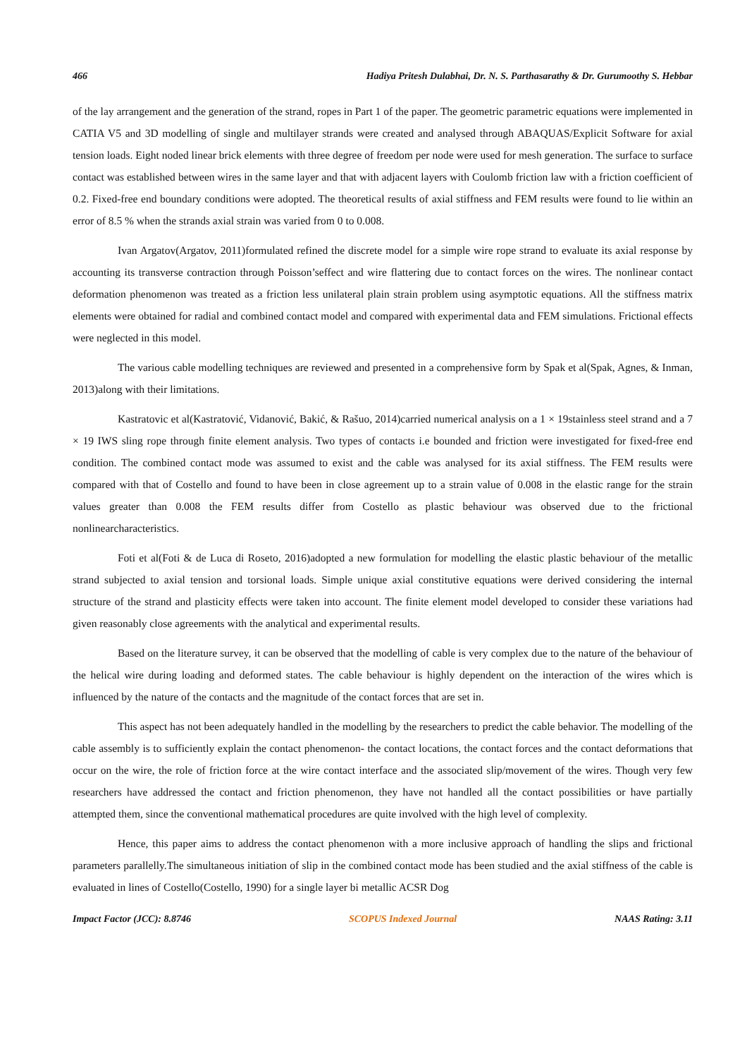466 Hadiya Pritesh Dulabhai, Dr. N. S. Parthasarathy & Dr. Gurumoothy S. Hebbar
of the lay arrangement and the generation of the strand, ropes in Part 1 of the paper. The geometric parametric equations were implemented in CATIA V5 and 3D modelling of single and multilayer strands were created and analysed through ABAQUAS/Explicit Software for axial tension loads. Eight noded linear brick elements with three degree of freedom per node were used for mesh generation. The surface to surface contact was established between wires in the same layer and that with adjacent layers with Coulomb friction law with a friction coefficient of 0.2. Fixed-free end boundary conditions were adopted. The theoretical results of axial stiffness and FEM results were found to lie within an error of 8.5 % when the strands axial strain was varied from 0 to 0.008.
Ivan Argatov(Argatov, 2011)formulated refined the discrete model for a simple wire rope strand to evaluate its axial response by accounting its transverse contraction through Poisson’seffect and wire flattering due to contact forces on the wires. The nonlinear contact deformation phenomenon was treated as a friction less unilateral plain strain problem using asymptotic equations. All the stiffness matrix elements were obtained for radial and combined contact model and compared with experimental data and FEM simulations. Frictional effects were neglected in this model.
The various cable modelling techniques are reviewed and presented in a comprehensive form by Spak et al(Spak, Agnes, & Inman, 2013)along with their limitations.
Kastratovic et al(Kastratović, Vidanović, Bakić, & Rašuo, 2014)carried numerical analysis on a 1 × 19stainless steel strand and a 7 × 19 IWS sling rope through finite element analysis. Two types of contacts i.e bounded and friction were investigated for fixed-free end condition. The combined contact mode was assumed to exist and the cable was analysed for its axial stiffness. The FEM results were compared with that of Costello and found to have been in close agreement up to a strain value of 0.008 in the elastic range for the strain values greater than 0.008 the FEM results differ from Costello as plastic behaviour was observed due to the frictional nonlinearcharacteristics.
Foti et al(Foti & de Luca di Roseto, 2016)adopted a new formulation for modelling the elastic plastic behaviour of the metallic strand subjected to axial tension and torsional loads. Simple unique axial constitutive equations were derived considering the internal structure of the strand and plasticity effects were taken into account. The finite element model developed to consider these variations had given reasonably close agreements with the analytical and experimental results.
Based on the literature survey, it can be observed that the modelling of cable is very complex due to the nature of the behaviour of the helical wire during loading and deformed states. The cable behaviour is highly dependent on the interaction of the wires which is influenced by the nature of the contacts and the magnitude of the contact forces that are set in.
This aspect has not been adequately handled in the modelling by the researchers to predict the cable behavior. The modelling of the cable assembly is to sufficiently explain the contact phenomenon- the contact locations, the contact forces and the contact deformations that occur on the wire, the role of friction force at the wire contact interface and the associated slip/movement of the wires. Though very few researchers have addressed the contact and friction phenomenon, they have not handled all the contact possibilities or have partially attempted them, since the conventional mathematical procedures are quite involved with the high level of complexity.
Hence, this paper aims to address the contact phenomenon with a more inclusive approach of handling the slips and frictional parameters parallelly.The simultaneous initiation of slip in the combined contact mode has been studied and the axial stiffness of the cable is evaluated in lines of Costello(Costello, 1990) for a single layer bi metallic ACSR Dog
Impact Factor (JCC): 8.8746 SCOPUS Indexed Journal NAAS Rating: 3.11